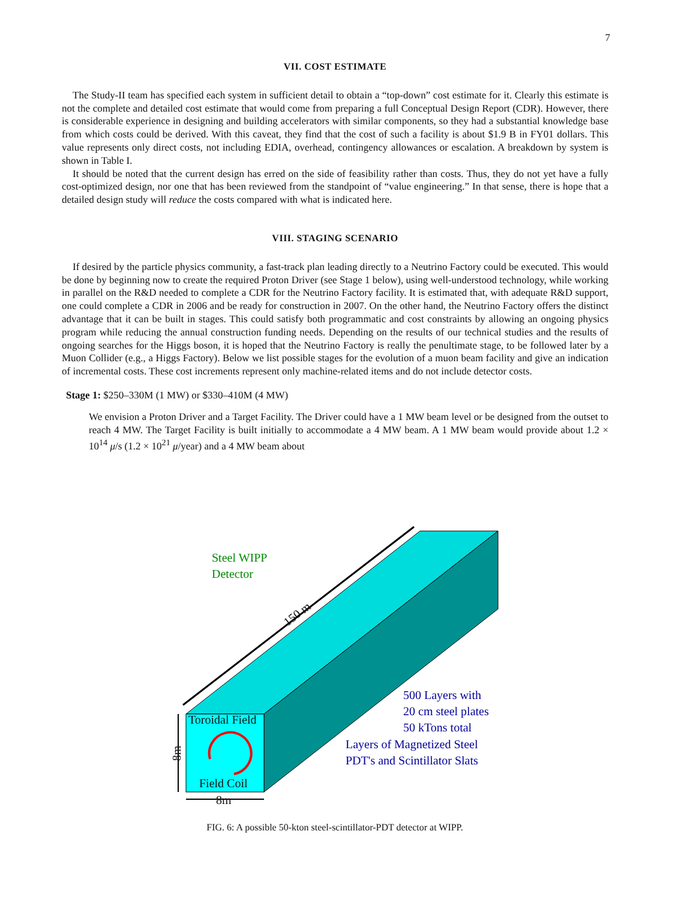7
VII. COST ESTIMATE
The Study-II team has specified each system in sufficient detail to obtain a “top-down” cost estimate for it. Clearly this estimate is not the complete and detailed cost estimate that would come from preparing a full Conceptual Design Report (CDR). However, there is considerable experience in designing and building accelerators with similar components, so they had a substantial knowledge base from which costs could be derived. With this caveat, they find that the cost of such a facility is about $1.9 B in FY01 dollars. This value represents only direct costs, not including EDIA, overhead, contingency allowances or escalation. A breakdown by system is shown in Table I.
It should be noted that the current design has erred on the side of feasibility rather than costs. Thus, they do not yet have a fully cost-optimized design, nor one that has been reviewed from the standpoint of “value engineering.” In that sense, there is hope that a detailed design study will reduce the costs compared with what is indicated here.
VIII. STAGING SCENARIO
If desired by the particle physics community, a fast-track plan leading directly to a Neutrino Factory could be executed. This would be done by beginning now to create the required Proton Driver (see Stage 1 below), using well-understood technology, while working in parallel on the R&D needed to complete a CDR for the Neutrino Factory facility. It is estimated that, with adequate R&D support, one could complete a CDR in 2006 and be ready for construction in 2007. On the other hand, the Neutrino Factory offers the distinct advantage that it can be built in stages. This could satisfy both programmatic and cost constraints by allowing an ongoing physics program while reducing the annual construction funding needs. Depending on the results of our technical studies and the results of ongoing searches for the Higgs boson, it is hoped that the Neutrino Factory is really the penultimate stage, to be followed later by a Muon Collider (e.g., a Higgs Factory). Below we list possible stages for the evolution of a muon beam facility and give an indication of incremental costs. These cost increments represent only machine-related items and do not include detector costs.
Stage 1: $250–330M (1 MW) or $330–410M (4 MW)
We envision a Proton Driver and a Target Facility. The Driver could have a 1 MW beam level or be designed from the outset to reach 4 MW. The Target Facility is built initially to accommodate a 4 MW beam. A 1 MW beam would provide about 1.2 × 10<sup>14</sup> μ/s (1.2 × 10<sup>21</sup> μ/year) and a 4 MW beam about
Steel WIPP
Detector
150 m
Toroidal Field
Field Coil
8m
8m
500 Layers with
20 cm steel plates
50 kTons total
Layers of Magnetized Steel
PDT's and Scintillator Slats
FIG. 6: A possible 50-kton steel-scintillator-PDT detector at WIPP.